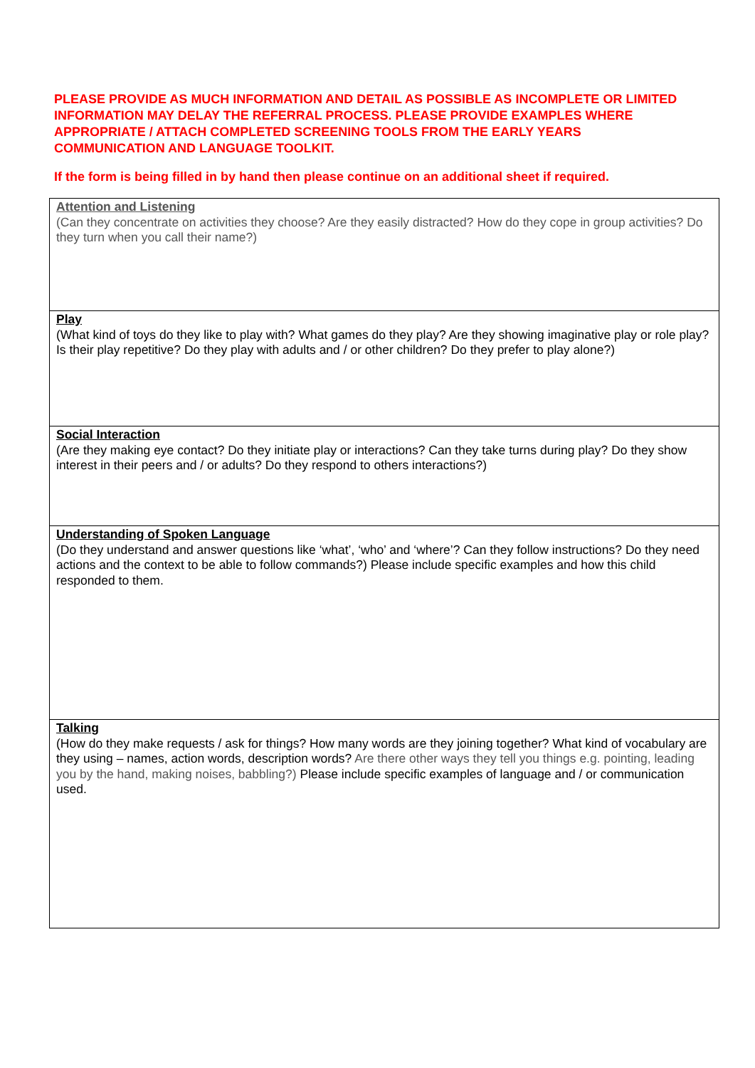PLEASE PROVIDE AS MUCH INFORMATION AND DETAIL AS POSSIBLE AS INCOMPLETE OR LIMITED INFORMATION MAY DELAY THE REFERRAL PROCESS. PLEASE PROVIDE EXAMPLES WHERE APPROPRIATE / ATTACH COMPLETED SCREENING TOOLS FROM THE EARLY YEARS COMMUNICATION AND LANGUAGE TOOLKIT.
If the form is being filled in by hand then please continue on an additional sheet if required.
| Attention and Listening (Can they concentrate on activities they choose? Are they easily distracted? How do they cope in group activities? Do they turn when you call their name?) |
| Play (What kind of toys do they like to play with? What games do they play? Are they showing imaginative play or role play? Is their play repetitive? Do they play with adults and / or other children? Do they prefer to play alone?) |
| Social Interaction (Are they making eye contact? Do they initiate play or interactions? Can they take turns during play? Do they show interest in their peers and / or adults? Do they respond to others interactions?) |
| Understanding of Spoken Language (Do they understand and answer questions like ‘what’, ‘who’ and ‘where’? Can they follow instructions? Do they need actions and the context to be able to follow commands?) Please include specific examples and how this child responded to them. |
| Talking (How do they make requests / ask for things? How many words are they joining together? What kind of vocabulary are they using – names, action words, description words? Are there other ways they tell you things e.g. pointing, leading you by the hand, making noises, babbling?) Please include specific examples of language and / or communication used. |